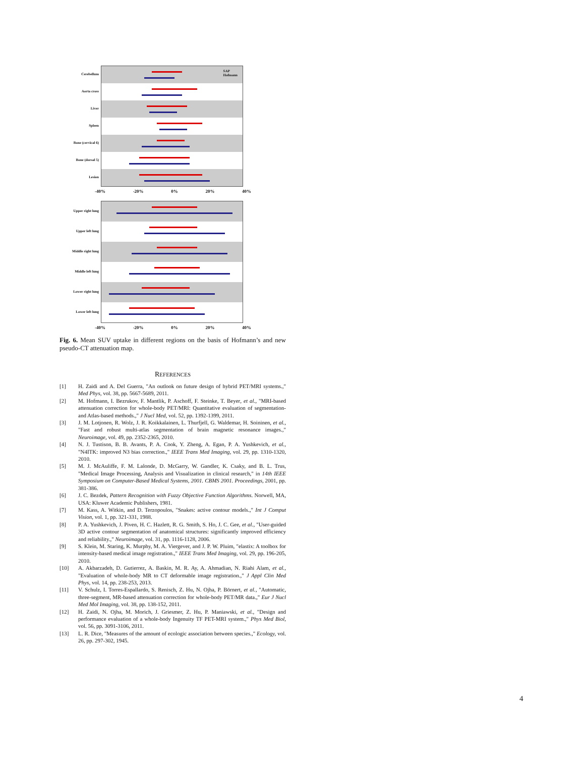Cerebellum
Aorta cross
Liver
Spleen
Bone (cervical 6)
Bone (dorsal 5)
Lesion
SAP
Hofmann
-40% -20% 0% 20% 40%
Upper right lung
Upper left lung
Middle right lung
Middle left lung
Lower right lung
Lower left lung
-40% -20% 0% 20% 40%
Fig. 6. Mean SUV uptake in different regions on the basis of Hofmann’s and new pseudo-CT attenuation map.
REFERENCES
[1] H. Zaidi and A. Del Guerra, "An outlook on future design of hybrid PET/MRI systems.," Med Phys, vol. 38, pp. 5667-5689, 2011.
[2] M. Hofmann, I. Bezrukov, F. Mantlik, P. Aschoff, F. Steinke, T. Beyer, et al., "MRI-based attenuation correction for whole-body PET/MRI: Quantitative evaluation of segmentation- and Atlas-based methods.," J Nucl Med, vol. 52, pp. 1392-1399, 2011.
[3] J. M. Lotjonen, R. Wolz, J. R. Koikkalainen, L. Thurfjell, G. Waldemar, H. Soininen, et al., "Fast and robust multi-atlas segmentation of brain magnetic resonance images.," Neuroimage, vol. 49, pp. 2352-2365, 2010.
[4] N. J. Tustison, B. B. Avants, P. A. Cook, Y. Zheng, A. Egan, P. A. Yushkevich, et al., "N4ITK: improved N3 bias correction.," IEEE Trans Med Imaging, vol. 29, pp. 1310-1320, 2010.
[5] M. J. McAuliffe, F. M. Lalonde, D. McGarry, W. Gandler, K. Csaky, and B. L. Trus, "Medical Image Processing, Analysis and Visualization in clinical research," in 14th IEEE Symposium on Computer-Based Medical Systems, 2001. CBMS 2001. Proceedings, 2001, pp. 381-386.
[6] J. C. Bezdek, Pattern Recognition with Fuzzy Objective Function Algorithms. Norwell, MA, USA: Kluwer Academic Publishers, 1981.
[7] M. Kass, A. Witkin, and D. Terzopoulos, "Snakes: active contour models.," Int J Comput Vision, vol. 1, pp. 321-331, 1988.
[8] P. A. Yushkevich, J. Piven, H. C. Hazlett, R. G. Smith, S. Ho, J. C. Gee, et al., "User-guided 3D active contour segmentation of anatomical structures: significantly improved efficiency and reliability.," Neuroimage, vol. 31, pp. 1116-1128, 2006.
[9] S. Klein, M. Staring, K. Murphy, M. A. Viergever, and J. P. W. Pluim, "elastix: A toolbox for intensity-based medical image registration.," IEEE Trans Med Imaging, vol. 29, pp. 196-205, 2010.
[10] A. Akbarzadeh, D. Gutierrez, A. Baskin, M. R. Ay, A. Ahmadian, N. Riahi Alam, et al., "Evaluation of whole-body MR to CT deformable image registration.," J Appl Clin Med Phys, vol. 14, pp. 238-253, 2013.
[11] V. Schulz, I. Torres-Espallardo, S. Renisch, Z. Hu, N. Ojha, P. Börnert, et al., "Automatic, three-segment, MR-based attenuation correction for whole-body PET/MR data.," Eur J Nucl Med Mol Imaging, vol. 38, pp. 138-152, 2011.
[12] H. Zaidi, N. Ojha, M. Morich, J. Griesmer, Z. Hu, P. Maniawski, et al., "Design and performance evaluation of a whole-body Ingenuity TF PET-MRI system.," Phys Med Biol, vol. 56, pp. 3091-3106, 2011.
[13] L. R. Dice, "Measures of the amount of ecologic association between species.," Ecology, vol. 26, pp. 297-302, 1945.
4